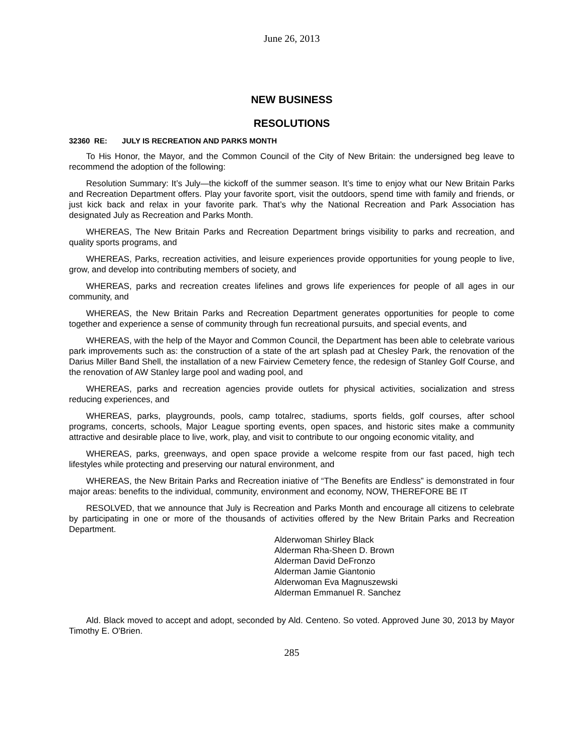June 26, 2013
NEW BUSINESS
RESOLUTIONS
32360 RE: JULY IS RECREATION AND PARKS MONTH
To His Honor, the Mayor, and the Common Council of the City of New Britain: the undersigned beg leave to recommend the adoption of the following:
Resolution Summary: It’s July—the kickoff of the summer season. It’s time to enjoy what our New Britain Parks and Recreation Department offers. Play your favorite sport, visit the outdoors, spend time with family and friends, or just kick back and relax in your favorite park. That’s why the National Recreation and Park Association has designated July as Recreation and Parks Month.
WHEREAS, The New Britain Parks and Recreation Department brings visibility to parks and recreation, and quality sports programs, and
WHEREAS, Parks, recreation activities, and leisure experiences provide opportunities for young people to live, grow, and develop into contributing members of society, and
WHEREAS, parks and recreation creates lifelines and grows life experiences for people of all ages in our community, and
WHEREAS, the New Britain Parks and Recreation Department generates opportunities for people to come together and experience a sense of community through fun recreational pursuits, and special events, and
WHEREAS, with the help of the Mayor and Common Council, the Department has been able to celebrate various park improvements such as: the construction of a state of the art splash pad at Chesley Park, the renovation of the Darius Miller Band Shell, the installation of a new Fairview Cemetery fence, the redesign of Stanley Golf Course, and the renovation of AW Stanley large pool and wading pool, and
WHEREAS, parks and recreation agencies provide outlets for physical activities, socialization and stress reducing experiences, and
WHEREAS, parks, playgrounds, pools, camp totalrec, stadiums, sports fields, golf courses, after school programs, concerts, schools, Major League sporting events, open spaces, and historic sites make a community attractive and desirable place to live, work, play, and visit to contribute to our ongoing economic vitality, and
WHEREAS, parks, greenways, and open space provide a welcome respite from our fast paced, high tech lifestyles while protecting and preserving our natural environment, and
WHEREAS, the New Britain Parks and Recreation iniative of “The Benefits are Endless” is demonstrated in four major areas: benefits to the individual, community, environment and economy, NOW, THEREFORE BE IT
RESOLVED, that we announce that July is Recreation and Parks Month and encourage all citizens to celebrate by participating in one or more of the thousands of activities offered by the New Britain Parks and Recreation Department.
Alderwoman Shirley Black
Alderman Rha-Sheen D. Brown
Alderman David DeFronzo
Alderman Jamie Giantonio
Alderwoman Eva Magnuszewski
Alderman Emmanuel R. Sanchez
Ald. Black moved to accept and adopt, seconded by Ald. Centeno. So voted. Approved June 30, 2013 by Mayor Timothy E. O'Brien.
285